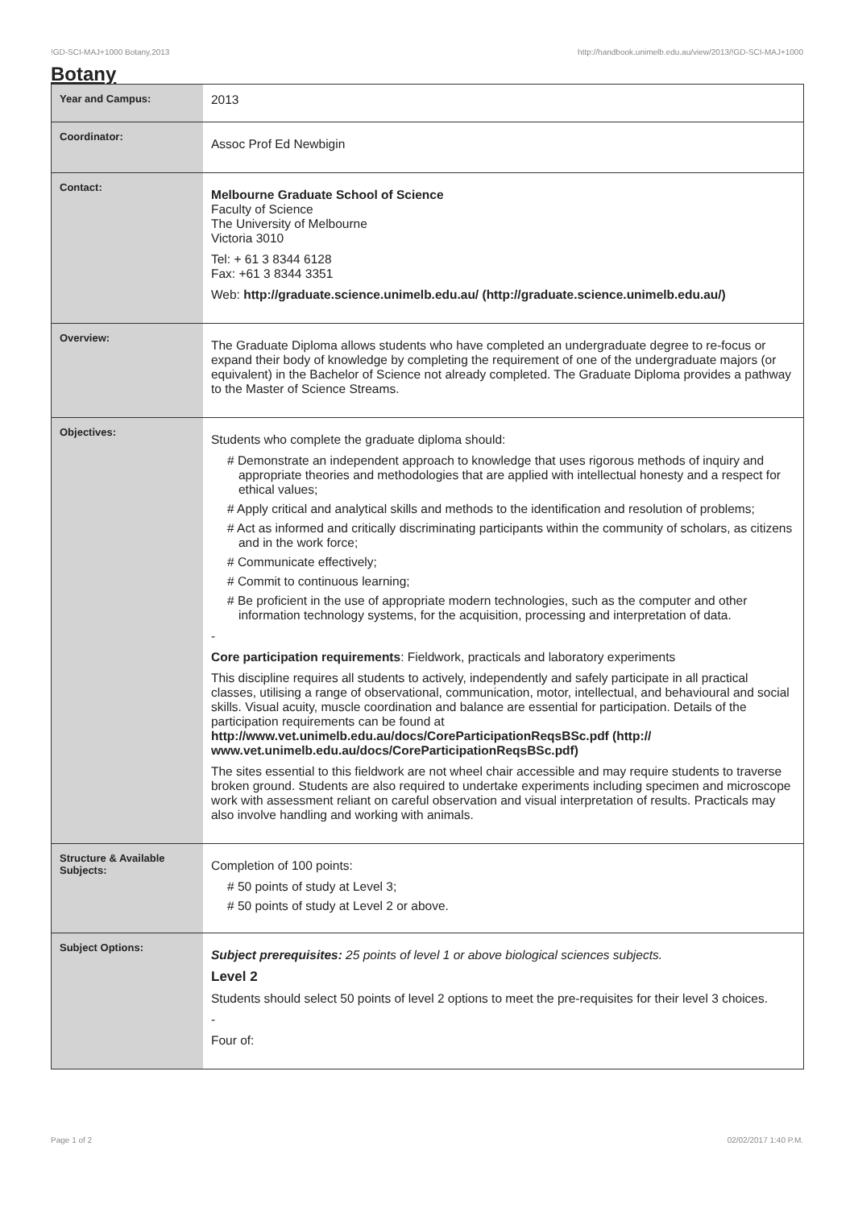!GD-SCI-MAJ+1000 Botany,2013 http://handbook.unimelb.edu.au/view/2013/!GD-SCI-MAJ+1000
Botany
| Year and Campus: | 2013 |
| Coordinator: | Assoc Prof Ed Newbigin |
| Contact: | Melbourne Graduate School of Science Faculty of Science The University of Melbourne Victoria 3010 Tel: + 61 3 8344 6128 Fax: +61 3 8344 3351 Web: http://graduate.science.unimelb.edu.au/ (http://graduate.science.unimelb.edu.au/) |
| Overview: | The Graduate Diploma allows students who have completed an undergraduate degree to re-focus or expand their body of knowledge by completing the requirement of one of the undergraduate majors (or equivalent) in the Bachelor of Science not already completed. The Graduate Diploma provides a pathway to the Master of Science Streams. |
| Objectives: | Students who complete the graduate diploma should: # Demonstrate an independent approach to knowledge that uses rigorous methods of inquiry and appropriate theories and methodologies that are applied with intellectual honesty and a respect for ethical values; # Apply critical and analytical skills and methods to the identification and resolution of problems; # Act as informed and critically discriminating participants within the community of scholars, as citizens and in the work force; # Communicate effectively; # Commit to continuous learning; # Be proficient in the use of appropriate modern technologies, such as the computer and other information technology systems, for the acquisition, processing and interpretation of data. - Core participation requirements : Fieldwork, practicals and laboratory experiments This discipline requires all students to actively, independently and safely participate in all practical classes, utilising a range of observational, communication, motor, intellectual, and behavioural and social skills. Visual acuity, muscle coordination and balance are essential for participation. Details of the participation requirements can be found at http://www.vet.unimelb.edu.au/docs/CoreParticipationReqsBSc.pdf (http:// www.vet.unimelb.edu.au/docs/CoreParticipationReqsBSc.pdf) The sites essential to this fieldwork are not wheel chair accessible and may require students to traverse broken ground. Students are also required to undertake experiments including specimen and microscope work with assessment reliant on careful observation and visual interpretation of results. Practicals may also involve handling and working with animals. |
| Structure & Available Subjects: | Completion of 100 points: # 50 points of study at Level 3; # 50 points of study at Level 2 or above. |
| Subject Options: | Subject prerequisites: 25 points of level 1 or above biological sciences subjects. Level 2 Students should select 50 points of level 2 options to meet the pre-requisites for their level 3 choices. - Four of: |
Page 1 of 2 02/02/2017 1:40 P.M.